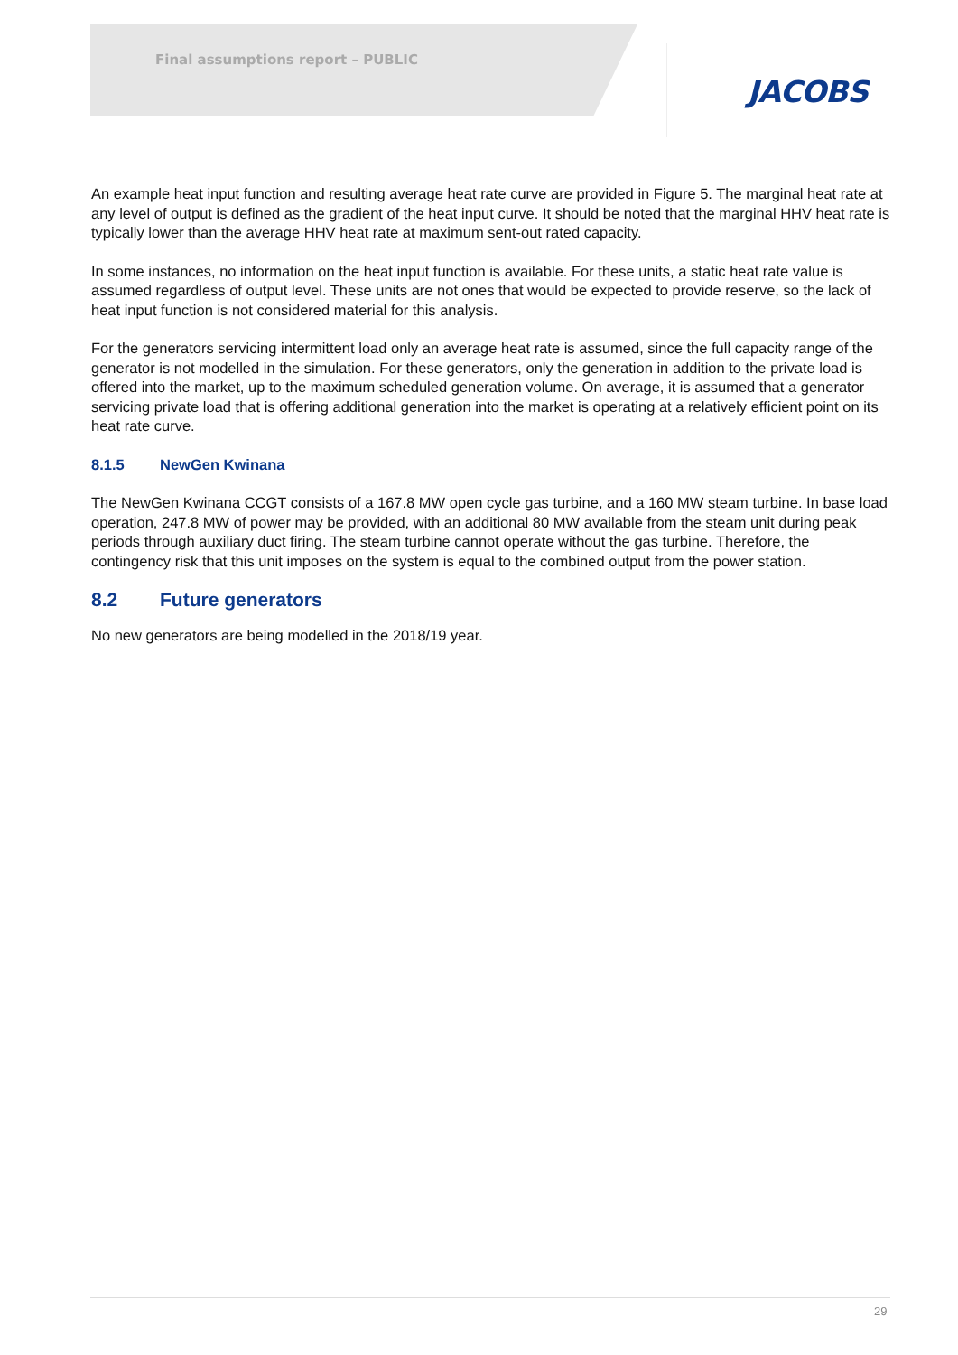Final assumptions report – PUBLIC
JACOBS
An example heat input function and resulting average heat rate curve are provided in Figure 5. The marginal heat rate at any level of output is defined as the gradient of the heat input curve. It should be noted that the marginal HHV heat rate is typically lower than the average HHV heat rate at maximum sent-out rated capacity.
In some instances, no information on the heat input function is available. For these units, a static heat rate value is assumed regardless of output level. These units are not ones that would be expected to provide reserve, so the lack of heat input function is not considered material for this analysis.
For the generators servicing intermittent load only an average heat rate is assumed, since the full capacity range of the generator is not modelled in the simulation. For these generators, only the generation in addition to the private load is offered into the market, up to the maximum scheduled generation volume. On average, it is assumed that a generator servicing private load that is offering additional generation into the market is operating at a relatively efficient point on its heat rate curve.
8.1.5 NewGen Kwinana
The NewGen Kwinana CCGT consists of a 167.8 MW open cycle gas turbine, and a 160 MW steam turbine. In base load operation, 247.8 MW of power may be provided, with an additional 80 MW available from the steam unit during peak periods through auxiliary duct firing. The steam turbine cannot operate without the gas turbine. Therefore, the contingency risk that this unit imposes on the system is equal to the combined output from the power station.
8.2 Future generators
No new generators are being modelled in the 2018/19 year.
29